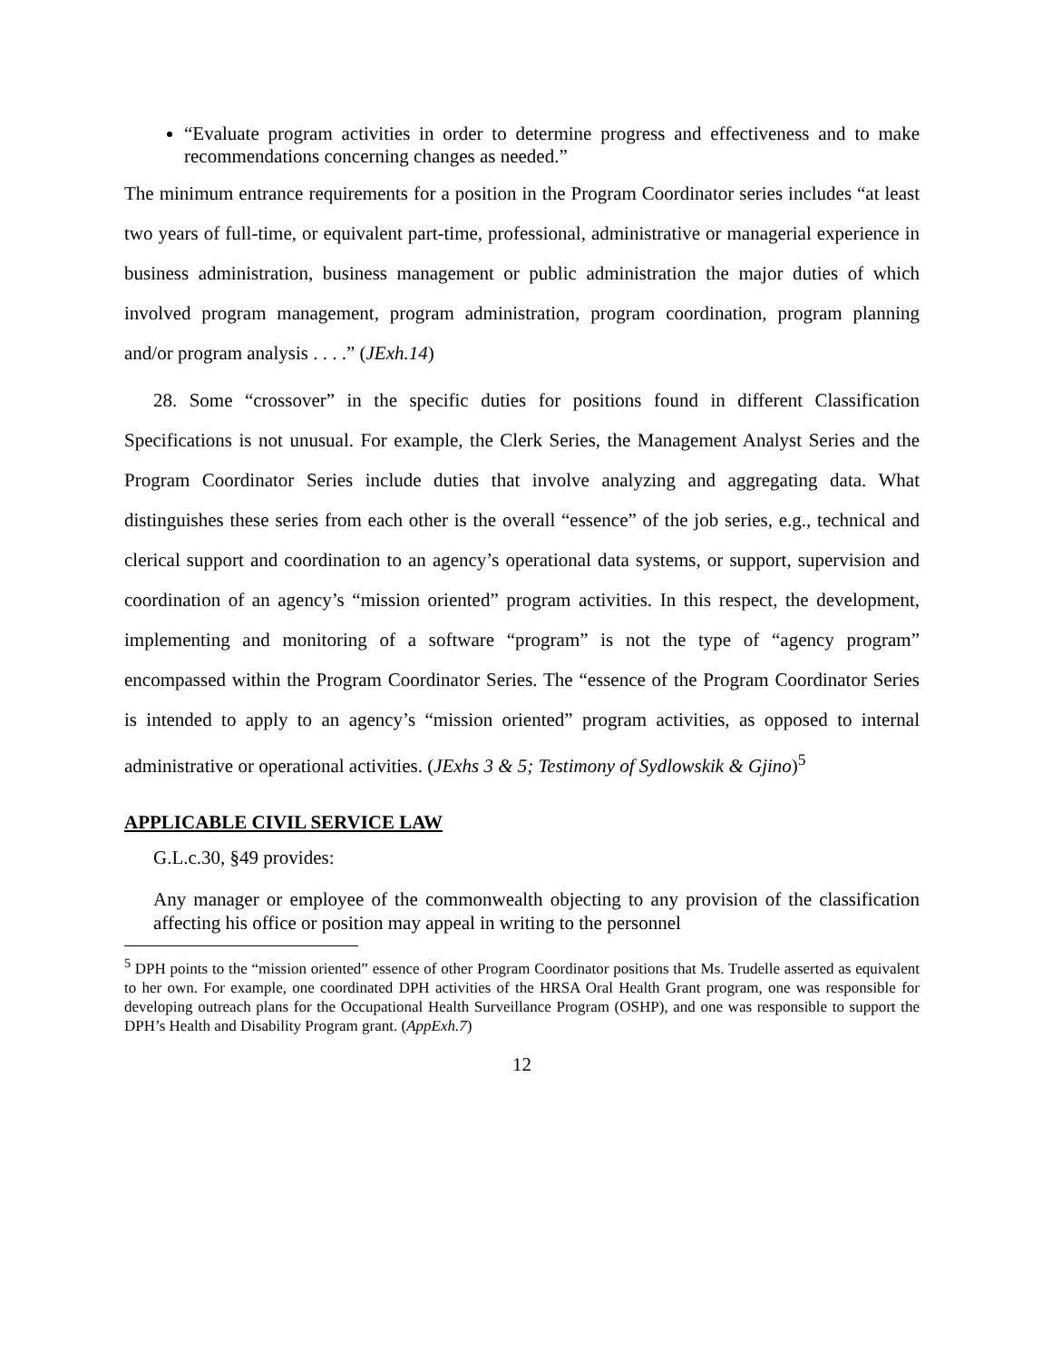“Evaluate program activities in order to determine progress and effectiveness and to make recommendations concerning changes as needed.”
The minimum entrance requirements for a position in the Program Coordinator series includes “at least two years of full-time, or equivalent part-time, professional, administrative or managerial experience in business administration, business management or public administration the major duties of which involved program management, program administration, program coordination, program planning and/or program analysis . . . .” (JExh.14)
28. Some “crossover” in the specific duties for positions found in different Classification Specifications is not unusual. For example, the Clerk Series, the Management Analyst Series and the Program Coordinator Series include duties that involve analyzing and aggregating data. What distinguishes these series from each other is the overall “essence” of the job series, e.g., technical and clerical support and coordination to an agency’s operational data systems, or support, supervision and coordination of an agency’s “mission oriented” program activities. In this respect, the development, implementing and monitoring of a software “program” is not the type of “agency program” encompassed within the Program Coordinator Series. The “essence of the Program Coordinator Series is intended to apply to an agency’s “mission oriented” program activities, as opposed to internal administrative or operational activities. (JExhs 3 & 5; Testimony of Sydlowskik & Gjino)<sup>5</sup>
APPLICABLE CIVIL SERVICE LAW
G.L.c.30, §49 provides:
Any manager or employee of the commonwealth objecting to any provision of the classification affecting his office or position may appeal in writing to the personnel
<sup>5</sup> DPH points to the “mission oriented” essence of other Program Coordinator positions that Ms. Trudelle asserted as equivalent to her own. For example, one coordinated DPH activities of the HRSA Oral Health Grant program, one was responsible for developing outreach plans for the Occupational Health Surveillance Program (OSHP), and one was responsible to support the DPH’s Health and Disability Program grant. (AppExh.7)
12